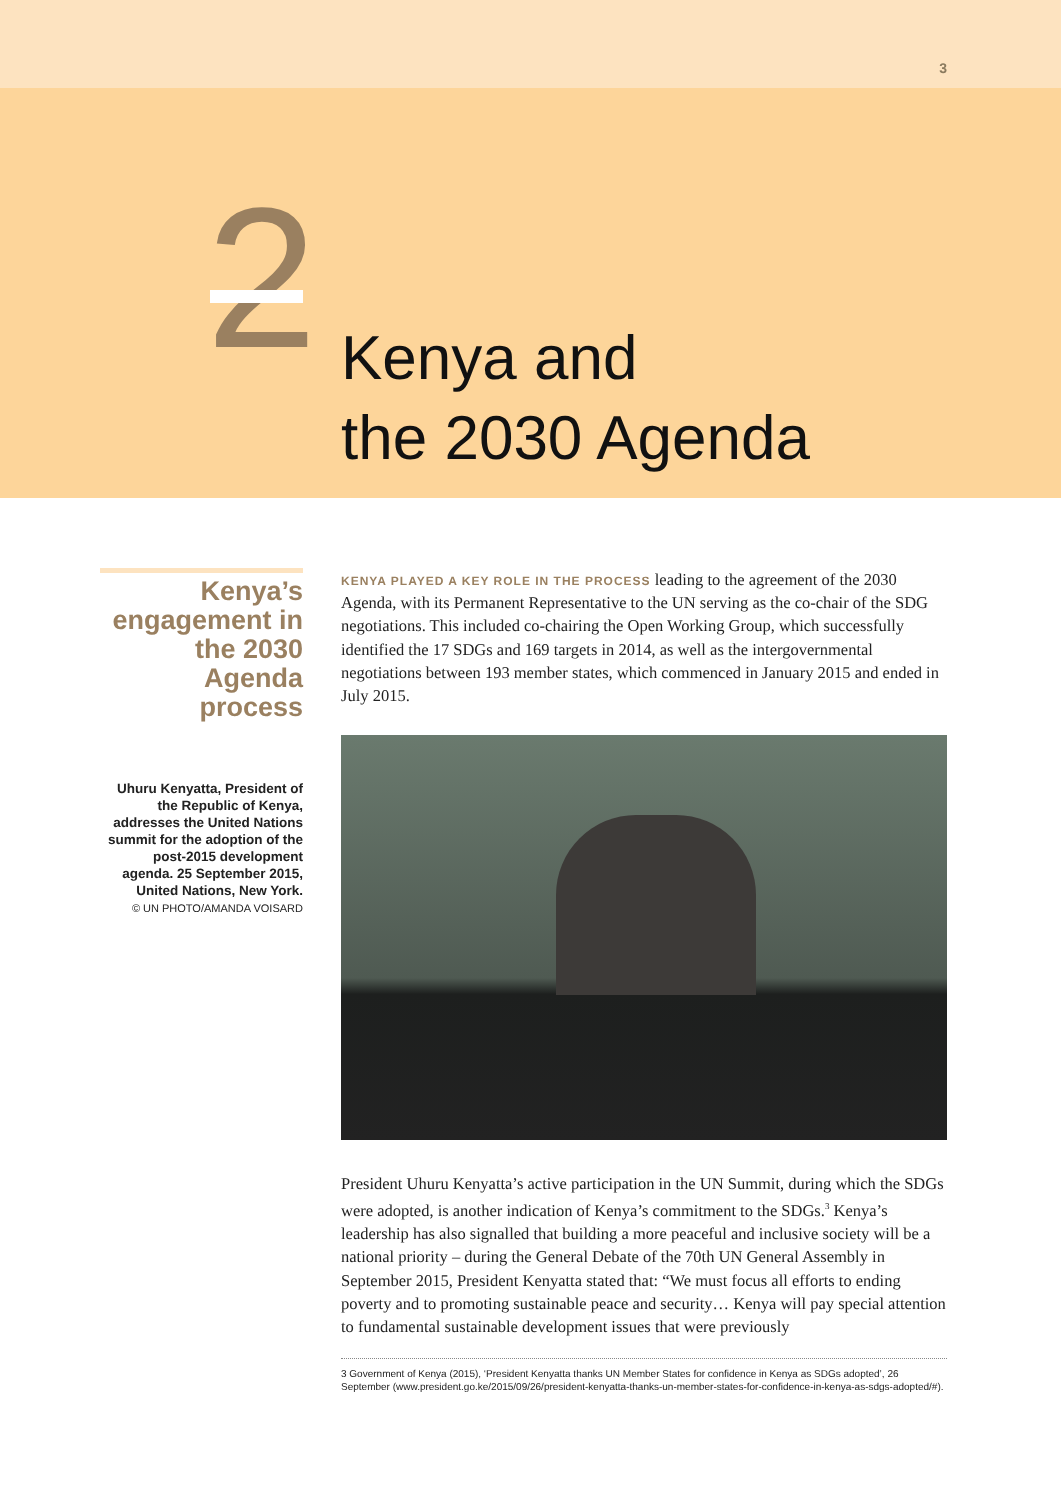3
2
Kenya and
the 2030 Agenda
Kenya’s engagement in the 2030 Agenda process
Uhuru Kenyatta, President of the Republic of Kenya, addresses the United Nations summit for the adoption of the post-2015 development agenda. 25 September 2015, United Nations, New York.
© UN PHOTO/AMANDA VOISARD
KENYA PLAYED A KEY ROLE IN THE PROCESS leading to the agreement of the 2030 Agenda, with its Permanent Representative to the UN serving as the co-chair of the SDG negotiations. This included co-chairing the Open Working Group, which successfully identified the 17 SDGs and 169 targets in 2014, as well as the inter­governmental negotiations between 193 member states, which commenced in January 2015 and ended in July 2015.
President Uhuru Kenyatta’s active participation in the UN Summit, during which the SDGs were adopted, is another indication of Kenya’s commitment to the SDGs.<sup>3</sup> Kenya’s leadership has also signalled that building a more peaceful and inclusive society will be a national priority – during the General Debate of the 70th UN General Assembly in September 2015, President Kenyatta stated that: “We must focus all efforts to ending poverty and to promoting sustainable peace and security… Kenya will pay special attention to fundamental sustainable development issues that were previously
3 Government of Kenya (2015), ‘President Kenyatta thanks UN Member States for confidence in Kenya as SDGs adopted’, 26 September (www.president.go.ke/2015/09/26/president-kenyatta-thanks-un-member-states-for-confidence-in-kenya-as-sdgs-adopted/#).